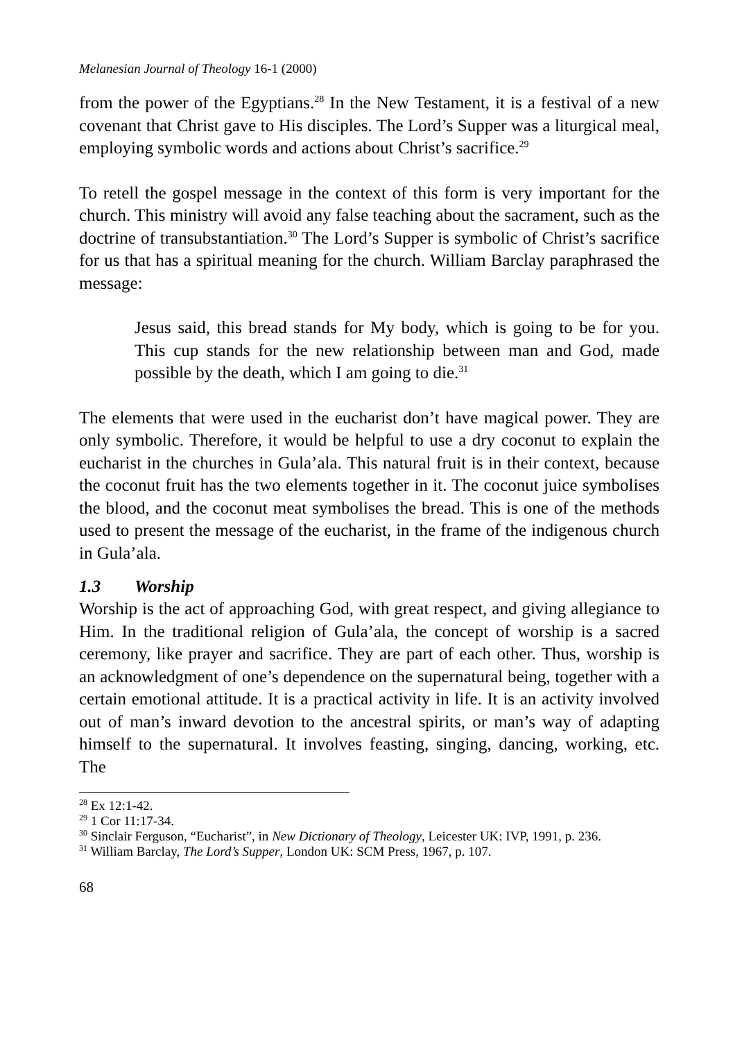Melanesian Journal of Theology 16-1 (2000)
from the power of the Egyptians.<sup>28</sup> In the New Testament, it is a festival of a new covenant that Christ gave to His disciples. The Lord’s Supper was a liturgical meal, employing symbolic words and actions about Christ’s sacrifice.<sup>29</sup>
To retell the gospel message in the context of this form is very important for the church. This ministry will avoid any false teaching about the sacrament, such as the doctrine of transubstantiation.<sup>30</sup> The Lord’s Supper is symbolic of Christ’s sacrifice for us that has a spiritual meaning for the church. William Barclay paraphrased the message:
Jesus said, this bread stands for My body, which is going to be for you. This cup stands for the new relationship between man and God, made possible by the death, which I am going to die.<sup>31</sup>
The elements that were used in the eucharist don’t have magical power. They are only symbolic. Therefore, it would be helpful to use a dry coconut to explain the eucharist in the churches in Gula’ala. This natural fruit is in their context, because the coconut fruit has the two elements together in it. The coconut juice symbolises the blood, and the coconut meat symbolises the bread. This is one of the methods used to present the message of the eucharist, in the frame of the indigenous church in Gula’ala.
1.3 Worship
Worship is the act of approaching God, with great respect, and giving allegiance to Him. In the traditional religion of Gula’ala, the concept of worship is a sacred ceremony, like prayer and sacrifice. They are part of each other. Thus, worship is an acknowledgment of one’s dependence on the supernatural being, together with a certain emotional attitude. It is a practical activity in life. It is an activity involved out of man’s inward devotion to the ancestral spirits, or man’s way of adapting himself to the supernatural. It involves feasting, singing, dancing, working, etc. The
<sup>28</sup> Ex 12:1-42.
<sup>29</sup> 1 Cor 11:17-34.
<sup>30</sup> Sinclair Ferguson, “Eucharist”, in New Dictionary of Theology, Leicester UK: IVP, 1991, p. 236.
<sup>31</sup> William Barclay, The Lord’s Supper, London UK: SCM Press, 1967, p. 107.
68